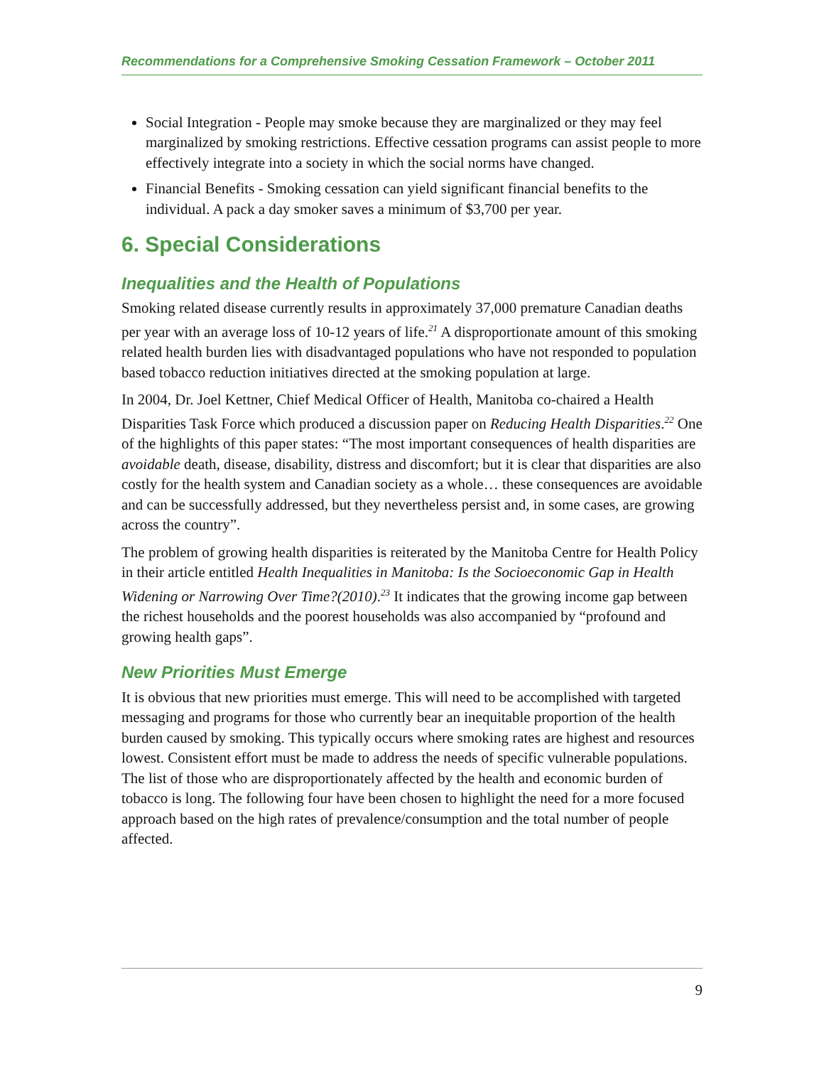Recommendations for a Comprehensive Smoking Cessation Framework – October 2011
Social Integration - People may smoke because they are marginalized or they may feel marginalized by smoking restrictions. Effective cessation programs can assist people to more effectively integrate into a society in which the social norms have changed.
Financial Benefits - Smoking cessation can yield significant financial benefits to the individual. A pack a day smoker saves a minimum of $3,700 per year.
6. Special Considerations
Inequalities and the Health of Populations
Smoking related disease currently results in approximately 37,000 premature Canadian deaths per year with an average loss of 10-12 years of life.<sup>21</sup> A disproportionate amount of this smoking related health burden lies with disadvantaged populations who have not responded to population based tobacco reduction initiatives directed at the smoking population at large.
In 2004, Dr. Joel Kettner, Chief Medical Officer of Health, Manitoba co-chaired a Health Disparities Task Force which produced a discussion paper on Reducing Health Disparities.<sup>22</sup> One of the highlights of this paper states: “The most important consequences of health disparities are avoidable death, disease, disability, distress and discomfort; but it is clear that disparities are also costly for the health system and Canadian society as a whole… these consequences are avoidable and can be successfully addressed, but they nevertheless persist and, in some cases, are growing across the country”.
The problem of growing health disparities is reiterated by the Manitoba Centre for Health Policy in their article entitled Health Inequalities in Manitoba: Is the Socioeconomic Gap in Health Widening or Narrowing Over Time?(2010).<sup>23</sup> It indicates that the growing income gap between the richest households and the poorest households was also accompanied by “profound and growing health gaps”.
New Priorities Must Emerge
It is obvious that new priorities must emerge. This will need to be accomplished with targeted messaging and programs for those who currently bear an inequitable proportion of the health burden caused by smoking. This typically occurs where smoking rates are highest and resources lowest. Consistent effort must be made to address the needs of specific vulnerable populations. The list of those who are disproportionately affected by the health and economic burden of tobacco is long. The following four have been chosen to highlight the need for a more focused approach based on the high rates of prevalence/consumption and the total number of people affected.
9